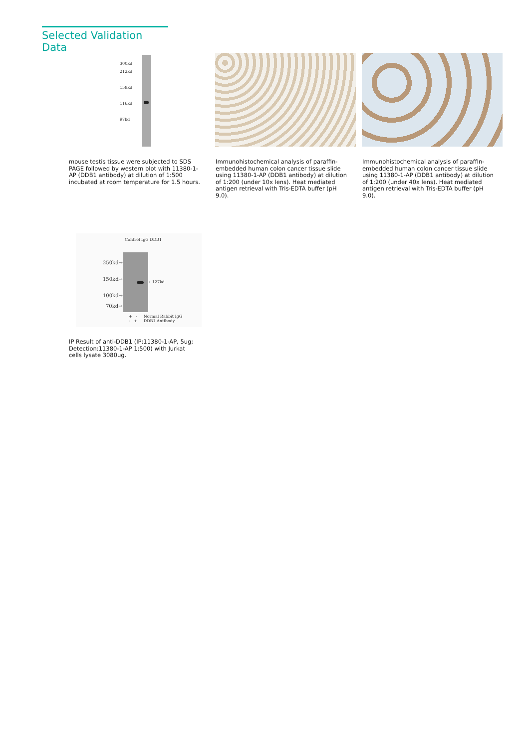Selected Validation Data
300kd
212kd
158kd
116kd
97kd
mouse testis tissue were subjected to SDS PAGE followed by western blot with 11380-1-AP (DDB1 antibody) at dilution of 1:500 incubated at room temperature for 1.5 hours.
Immunohistochemical analysis of paraffin-embedded human colon cancer tissue slide using 11380-1-AP (DDB1 antibody) at dilution of 1:200 (under 10x lens). Heat mediated antigen retrieval with Tris-EDTA buffer (pH 9.0).
Immunohistochemical analysis of paraffin-embedded human colon cancer tissue slide using 11380-1-AP (DDB1 antibody) at dilution of 1:200 (under 40x lens). Heat mediated antigen retrieval with Tris-EDTA buffer (pH 9.0).
Control IgG DDB1
250kd→
150kd→
100kd→
70kd→
←127kd
+ - Normal Rabbit IgG
- + DDB1 Antibody
IP Result of anti-DDB1 (IP:11380-1-AP, 5ug; Detection:11380-1-AP 1:500) with Jurkat cells lysate 3080ug.